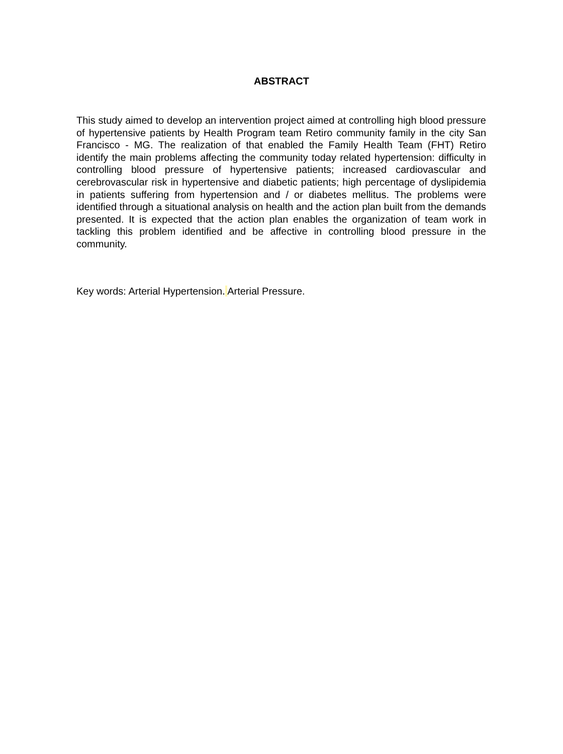ABSTRACT
This study aimed to develop an intervention project aimed at controlling high blood pressure of hypertensive patients by Health Program team Retiro community family in the city San Francisco - MG. The realization of that enabled the Family Health Team (FHT) Retiro identify the main problems affecting the community today related hypertension: difficulty in controlling blood pressure of hypertensive patients; increased cardiovascular and cerebrovascular risk in hypertensive and diabetic patients; high percentage of dyslipidemia in patients suffering from hypertension and / or diabetes mellitus. The problems were identified through a situational analysis on health and the action plan built from the demands presented. It is expected that the action plan enables the organization of team work in tackling this problem identified and be affective in controlling blood pressure in the community.
Key words: Arterial Hypertension. Arterial Pressure.